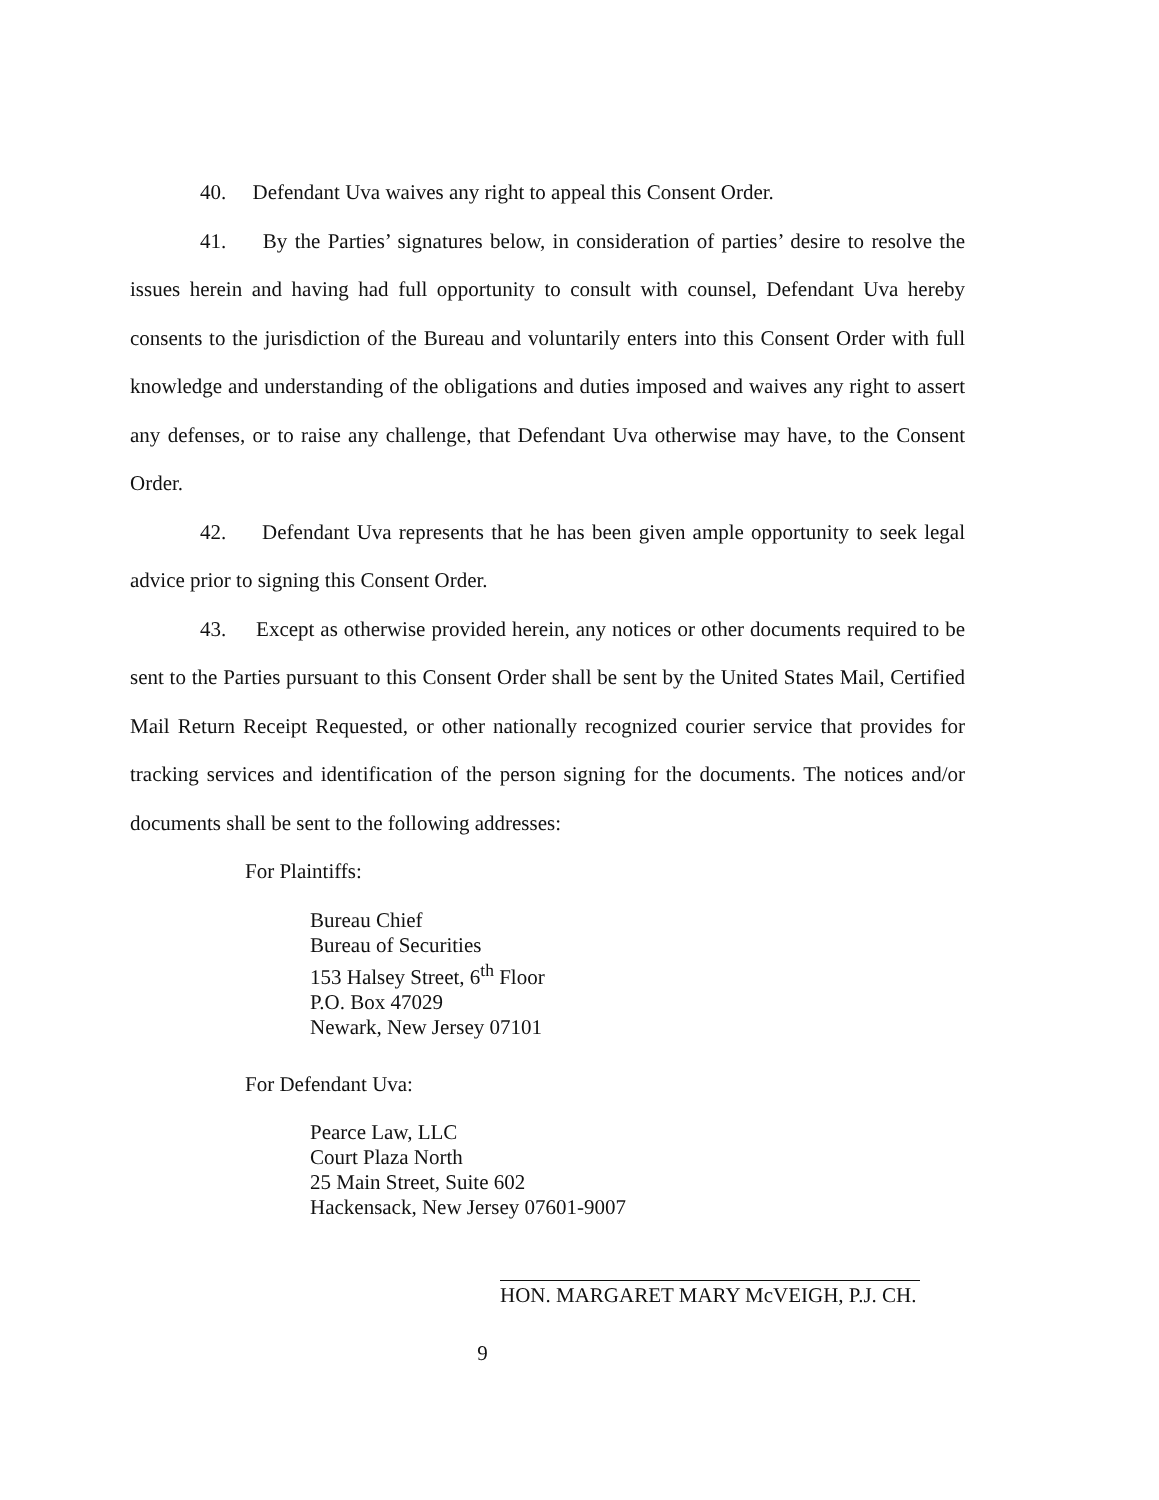40. Defendant Uva waives any right to appeal this Consent Order.
41. By the Parties’ signatures below, in consideration of parties’ desire to resolve the issues herein and having had full opportunity to consult with counsel, Defendant Uva hereby consents to the jurisdiction of the Bureau and voluntarily enters into this Consent Order with full knowledge and understanding of the obligations and duties imposed and waives any right to assert any defenses, or to raise any challenge, that Defendant Uva otherwise may have, to the Consent Order.
42. Defendant Uva represents that he has been given ample opportunity to seek legal advice prior to signing this Consent Order.
43. Except as otherwise provided herein, any notices or other documents required to be sent to the Parties pursuant to this Consent Order shall be sent by the United States Mail, Certified Mail Return Receipt Requested, or other nationally recognized courier service that provides for tracking services and identification of the person signing for the documents. The notices and/or documents shall be sent to the following addresses:
For Plaintiffs:
Bureau Chief
Bureau of Securities
153 Halsey Street, 6<sup>th</sup> Floor
P.O. Box 47029
Newark, New Jersey 07101
For Defendant Uva:
Pearce Law, LLC
Court Plaza North
25 Main Street, Suite 602
Hackensack, New Jersey 07601-9007
HON. MARGARET MARY McVEIGH, P.J. CH.
9